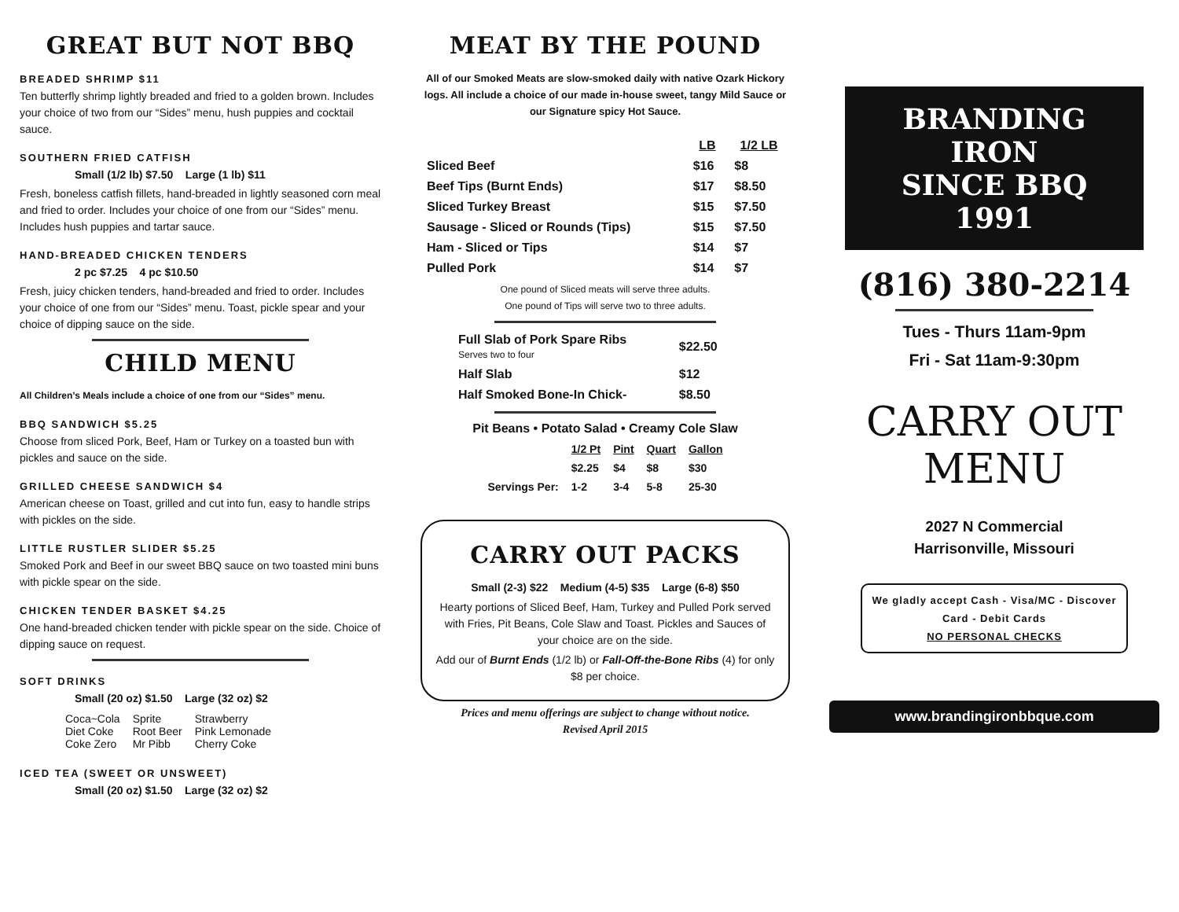GREAT BUT NOT BBQ
BREADED SHRIMP $11
Ten butterfly shrimp lightly breaded and fried to a golden brown. Includes your choice of two from our “Sides” menu, hush puppies and cocktail sauce.
SOUTHERN FRIED CATFISH
Small (1/2 lb) $7.50 Large (1 lb) $11
Fresh, boneless catfish fillets, hand-breaded in lightly seasoned corn meal and fried to order. Includes your choice of one from our “Sides” menu. Includes hush puppies and tartar sauce.
HAND-BREADED CHICKEN TENDERS
2 pc $7.25 4 pc $10.50
Fresh, juicy chicken tenders, hand-breaded and fried to order. Includes your choice of one from our “Sides” menu. Toast, pickle spear and your choice of dipping sauce on the side.
CHILD MENU
All Children’s Meals include a choice of one from our “Sides” menu.
BBQ SANDWICH $5.25
Choose from sliced Pork, Beef, Ham or Turkey on a toasted bun with pickles and sauce on the side.
GRILLED CHEESE SANDWICH $4
American cheese on Toast, grilled and cut into fun, easy to handle strips with pickles on the side.
LITTLE RUSTLER SLIDER $5.25
Smoked Pork and Beef in our sweet BBQ sauce on two toasted mini buns with pickle spear on the side.
CHICKEN TENDER BASKET $4.25
One hand-breaded chicken tender with pickle spear on the side. Choice of dipping sauce on request.
SOFT DRINKS
Small (20 oz) $1.50 Large (32 oz) $2
| Coca~Cola Diet Coke Coke Zero | Sprite Root Beer Mr Pibb | Strawberry Pink Lemonade Cherry Coke |
ICED TEA (SWEET OR UNSWEET)
Small (20 oz) $1.50 Large (32 oz) $2
MEAT BY THE POUND
All of our Smoked Meats are slow-smoked daily with native Ozark Hickory logs. All include a choice of our made in-house sweet, tangy Mild Sauce or our Signature spicy Hot Sauce.
| | LB | 1/2 LB |
| --- | --- | --- |
| Sliced Beef | $16 | $8 |
| Beef Tips (Burnt Ends) | $17 | $8.50 |
| Sliced Turkey Breast | $15 | $7.50 |
| Sausage - Sliced or Rounds (Tips) | $15 | $7.50 |
| Ham - Sliced or Tips | $14 | $7 |
| Pulled Pork | $14 | $7 |
One pound of Sliced meats will serve three adults.
One pound of Tips will serve two to three adults.
| Full Slab of Pork Spare Ribs Serves two to four | $22.50 |
| Half Slab | $12 |
| Half Smoked Bone-In Chick- | $8.50 |
Pit Beans • Potato Salad • Creamy Cole Slaw
| | 1/2 Pt | Pint | Quart | Gallon |
| --- | --- | --- | --- | --- |
| | $2.25 | $4 | $8 | $30 |
| Servings Per: | 1-2 | 3-4 | 5-8 | 25-30 |
CARRY OUT PACKS
Small (2-3) $22 Medium (4-5) $35 Large (6-8) $50
Hearty portions of Sliced Beef, Ham, Turkey and Pulled Pork served with Fries, Pit Beans, Cole Slaw and Toast. Pickles and Sauces of your choice are on the side.
Add our of Burnt Ends (1/2 lb) or Fall-Off-the-Bone Ribs (4) for only $8 per choice.
Prices and menu offerings are subject to change without notice.
Revised April 2015
BRANDING IRON
SINCE BBQ 1991
(816) 380-2214
Tues - Thurs 11am-9pm
Fri - Sat 11am-9:30pm
CARRY OUT
MENU
2027 N Commercial
Harrisonville, Missouri
We gladly accept Cash - Visa/MC - Discover Card - Debit Cards
NO PERSONAL CHECKS
www.brandingironbbque.com